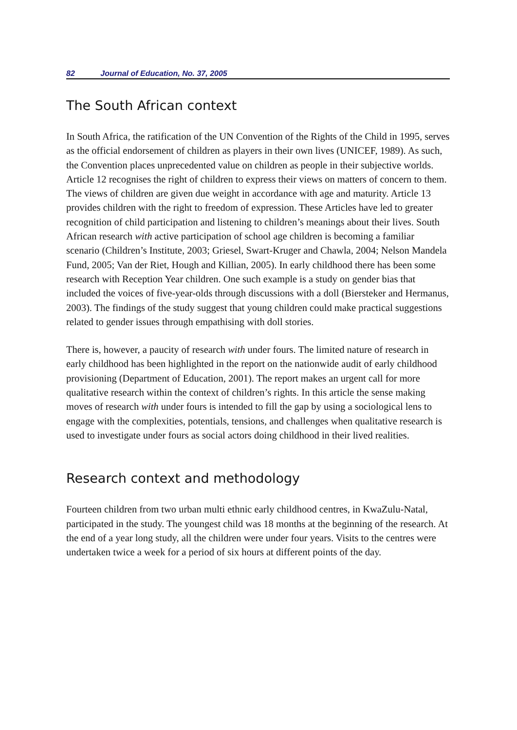82 Journal of Education, No. 37, 2005
The South African context
In South Africa, the ratification of the UN Convention of the Rights of the Child in 1995, serves as the official endorsement of children as players in their own lives (UNICEF, 1989). As such, the Convention places unprecedented value on children as people in their subjective worlds. Article 12 recognises the right of children to express their views on matters of concern to them. The views of children are given due weight in accordance with age and maturity. Article 13 provides children with the right to freedom of expression. These Articles have led to greater recognition of child participation and listening to children’s meanings about their lives. South African research with active participation of school age children is becoming a familiar scenario (Children’s Institute, 2003; Griesel, Swart-Kruger and Chawla, 2004; Nelson Mandela Fund, 2005; Van der Riet, Hough and Killian, 2005). In early childhood there has been some research with Reception Year children. One such example is a study on gender bias that included the voices of five-year-olds through discussions with a doll (Biersteker and Hermanus, 2003). The findings of the study suggest that young children could make practical suggestions related to gender issues through empathising with doll stories.
There is, however, a paucity of research with under fours. The limited nature of research in early childhood has been highlighted in the report on the nationwide audit of early childhood provisioning (Department of Education, 2001). The report makes an urgent call for more qualitative research within the context of children’s rights. In this article the sense making moves of research with under fours is intended to fill the gap by using a sociological lens to engage with the complexities, potentials, tensions, and challenges when qualitative research is used to investigate under fours as social actors doing childhood in their lived realities.
Research context and methodology
Fourteen children from two urban multi ethnic early childhood centres, in KwaZulu-Natal, participated in the study. The youngest child was 18 months at the beginning of the research. At the end of a year long study, all the children were under four years. Visits to the centres were undertaken twice a week for a period of six hours at different points of the day.